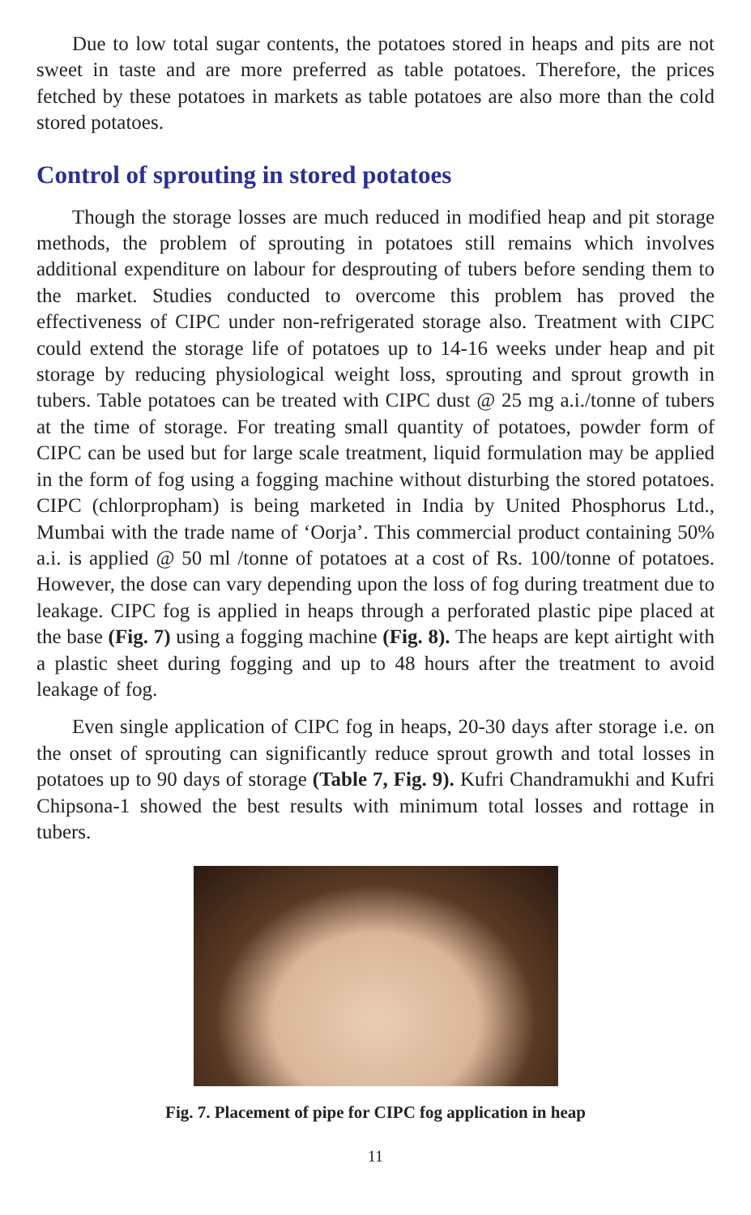Due to low total sugar contents, the potatoes stored in heaps and pits are not sweet in taste and are more preferred as table potatoes. Therefore, the prices fetched by these potatoes in markets as table potatoes are also more than the cold stored potatoes.
Control of sprouting in stored potatoes
Though the storage losses are much reduced in modified heap and pit storage methods, the problem of sprouting in potatoes still remains which involves additional expenditure on labour for desprouting of tubers before sending them to the market. Studies conducted to overcome this problem has proved the effectiveness of CIPC under non-refrigerated storage also. Treatment with CIPC could extend the storage life of potatoes up to 14-16 weeks under heap and pit storage by reducing physiological weight loss, sprouting and sprout growth in tubers. Table potatoes can be treated with CIPC dust @ 25 mg a.i./tonne of tubers at the time of storage. For treating small quantity of potatoes, powder form of CIPC can be used but for large scale treatment, liquid formulation may be applied in the form of fog using a fogging machine without disturbing the stored potatoes. CIPC (chlorpropham) is being marketed in India by United Phosphorus Ltd., Mumbai with the trade name of ‘Oorja’. This commercial product containing 50% a.i. is applied @ 50 ml /tonne of potatoes at a cost of Rs. 100/tonne of potatoes. However, the dose can vary depending upon the loss of fog during treatment due to leakage. CIPC fog is applied in heaps through a perforated plastic pipe placed at the base (Fig. 7) using a fogging machine (Fig. 8). The heaps are kept airtight with a plastic sheet during fogging and up to 48 hours after the treatment to avoid leakage of fog.
Even single application of CIPC fog in heaps, 20-30 days after storage i.e. on the onset of sprouting can significantly reduce sprout growth and total losses in potatoes up to 90 days of storage (Table 7, Fig. 9). Kufri Chandramukhi and Kufri Chipsona-1 showed the best results with minimum total losses and rottage in tubers.
Fig. 7. Placement of pipe for CIPC fog application in heap
11